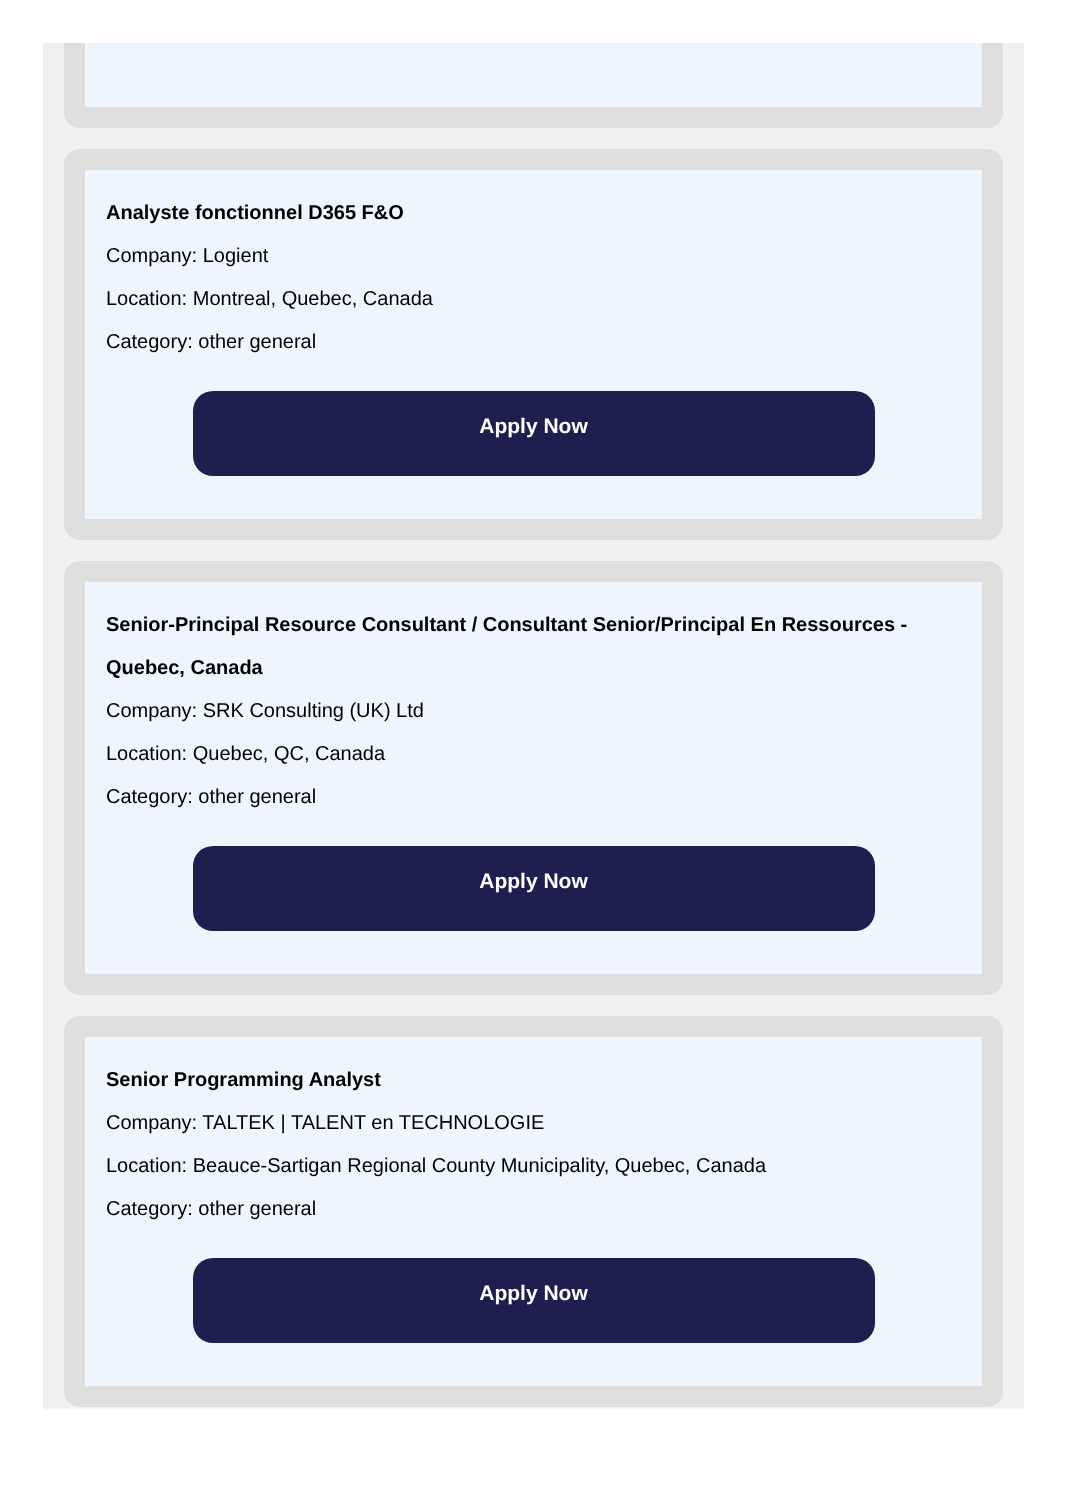Analyste fonctionnel D365 F&O
Company: Logient
Location: Montreal, Quebec, Canada
Category: other general
Apply Now
Senior-Principal Resource Consultant / Consultant Senior/Principal En Ressources - Quebec, Canada
Company: SRK Consulting (UK) Ltd
Location: Quebec, QC, Canada
Category: other general
Apply Now
Senior Programming Analyst
Company: TALTEK | TALENT en TECHNOLOGIE
Location: Beauce-Sartigan Regional County Municipality, Quebec, Canada
Category: other general
Apply Now